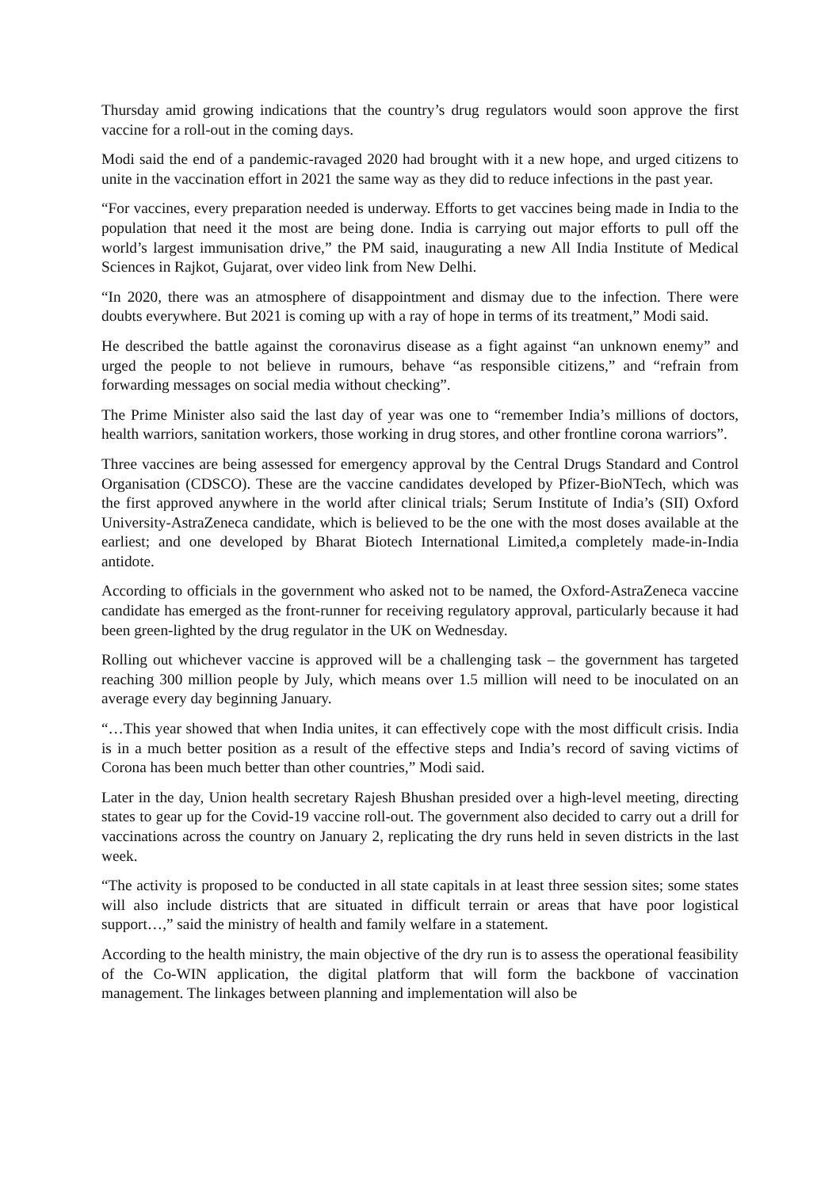Thursday amid growing indications that the country’s drug regulators would soon approve the first vaccine for a roll-out in the coming days.
Modi said the end of a pandemic-ravaged 2020 had brought with it a new hope, and urged citizens to unite in the vaccination effort in 2021 the same way as they did to reduce infections in the past year.
“For vaccines, every preparation needed is underway. Efforts to get vaccines being made in India to the population that need it the most are being done. India is carrying out major efforts to pull off the world’s largest immunisation drive,” the PM said, inaugurating a new All India Institute of Medical Sciences in Rajkot, Gujarat, over video link from New Delhi.
“In 2020, there was an atmosphere of disappointment and dismay due to the infection. There were doubts everywhere. But 2021 is coming up with a ray of hope in terms of its treatment,” Modi said.
He described the battle against the coronavirus disease as a fight against “an unknown enemy” and urged the people to not believe in rumours, behave “as responsible citizens,” and “refrain from forwarding messages on social media without checking”.
The Prime Minister also said the last day of year was one to “remember India’s millions of doctors, health warriors, sanitation workers, those working in drug stores, and other frontline corona warriors”.
Three vaccines are being assessed for emergency approval by the Central Drugs Standard and Control Organisation (CDSCO). These are the vaccine candidates developed by Pfizer-BioNTech, which was the first approved anywhere in the world after clinical trials; Serum Institute of India’s (SII) Oxford University-AstraZeneca candidate, which is believed to be the one with the most doses available at the earliest; and one developed by Bharat Biotech International Limited,a completely made-in-India antidote.
According to officials in the government who asked not to be named, the Oxford-AstraZeneca vaccine candidate has emerged as the front-runner for receiving regulatory approval, particularly because it had been green-lighted by the drug regulator in the UK on Wednesday.
Rolling out whichever vaccine is approved will be a challenging task – the government has targeted reaching 300 million people by July, which means over 1.5 million will need to be inoculated on an average every day beginning January.
“…This year showed that when India unites, it can effectively cope with the most difficult crisis. India is in a much better position as a result of the effective steps and India’s record of saving victims of Corona has been much better than other countries,” Modi said.
Later in the day, Union health secretary Rajesh Bhushan presided over a high-level meeting, directing states to gear up for the Covid-19 vaccine roll-out. The government also decided to carry out a drill for vaccinations across the country on January 2, replicating the dry runs held in seven districts in the last week.
“The activity is proposed to be conducted in all state capitals in at least three session sites; some states will also include districts that are situated in difficult terrain or areas that have poor logistical support…,” said the ministry of health and family welfare in a statement.
According to the health ministry, the main objective of the dry run is to assess the operational feasibility of the Co-WIN application, the digital platform that will form the backbone of vaccination management. The linkages between planning and implementation will also be